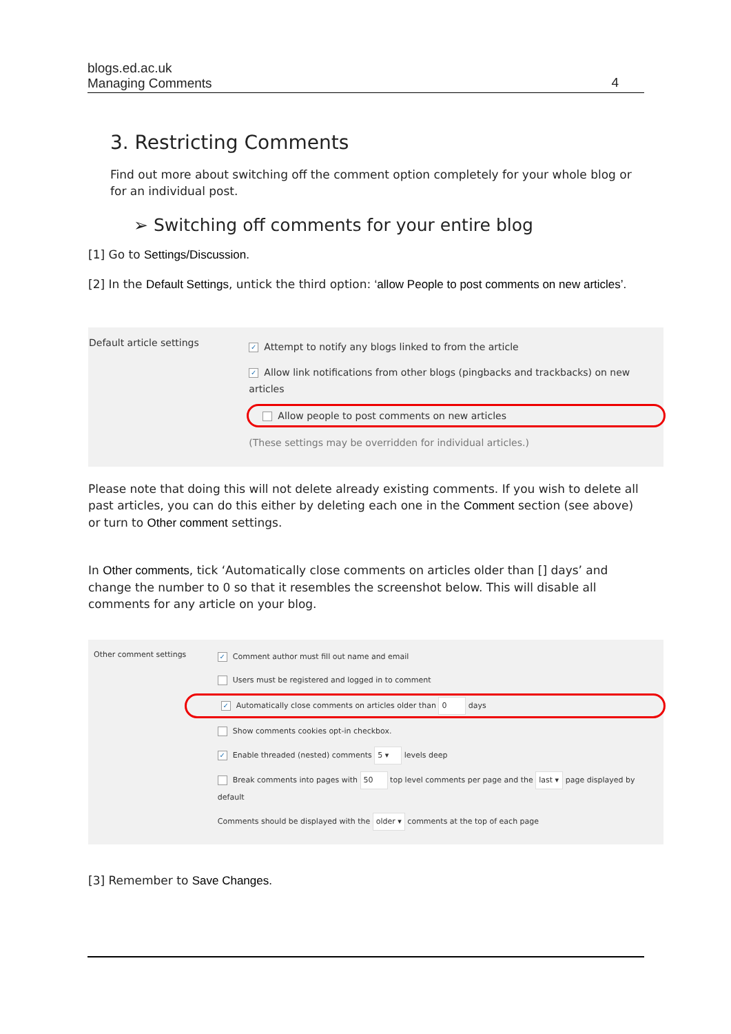blogs.ed.ac.uk
Managing Comments
4
3. Restricting Comments
Find out more about switching off the comment option completely for your whole blog or for an individual post.
➢ Switching off comments for your entire blog
[1] Go to Settings/Discussion.
[2] In the Default Settings, untick the third option: ‘allow People to post comments on new articles’.
Default article settings
✓ Attempt to notify any blogs linked to from the article
✓ Allow link notifications from other blogs (pingbacks and trackbacks) on new articles
Allow people to post comments on new articles
(These settings may be overridden for individual articles.)
Please note that doing this will not delete already existing comments. If you wish to delete all past articles, you can do this either by deleting each one in the Comment section (see above) or turn to Other comment settings.
In Other comments, tick ‘Automatically close comments on articles older than [] days’ and change the number to 0 so that it resembles the screenshot below. This will disable all comments for any article on your blog.
Other comment settings
✓ Comment author must fill out name and email
Users must be registered and logged in to comment
✓ Automatically close comments on articles older than 0 days
Show comments cookies opt-in checkbox.
✓ Enable threaded (nested) comments 5 ▾ levels deep
Break comments into pages with 50 top level comments per page and the last ▾ page displayed by default
Comments should be displayed with the older ▾ comments at the top of each page
[3] Remember to Save Changes.